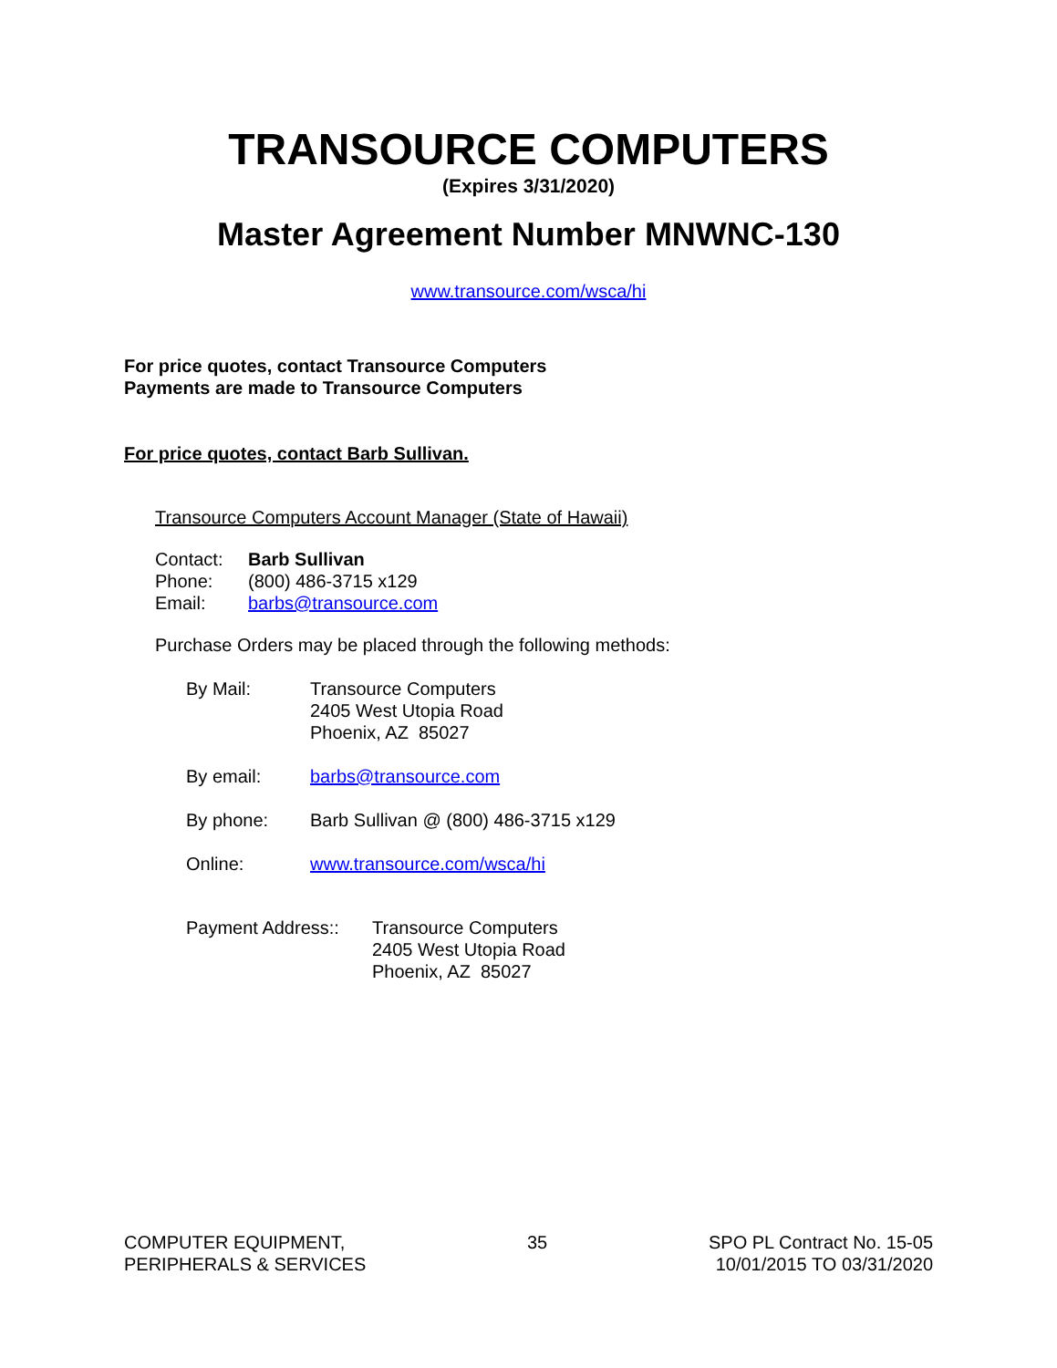TRANSOURCE COMPUTERS
(Expires 3/31/2020)
Master Agreement Number MNWNC-130
www.transource.com/wsca/hi
For price quotes, contact Transource Computers
Payments are made to Transource Computers
For price quotes, contact Barb Sullivan.
Transource Computers Account Manager (State of Hawaii)
| Contact: | Barb Sullivan |
| Phone: | (800) 486-3715 x129 |
| Email: | barbs@transource.com |
Purchase Orders may be placed through the following methods:
| By Mail: | Transource Computers 2405 West Utopia Road Phoenix, AZ 85027 |
| By email: | barbs@transource.com |
| By phone: | Barb Sullivan @ (800) 486-3715 x129 |
| Online: | www.transource.com/wsca/hi |
| Payment Address:: | Transource Computers 2405 West Utopia Road Phoenix, AZ 85027 |
COMPUTER EQUIPMENT,
PERIPHERALS & SERVICES
35 SPO PL Contract No. 15-05
10/01/2015 TO 03/31/2020